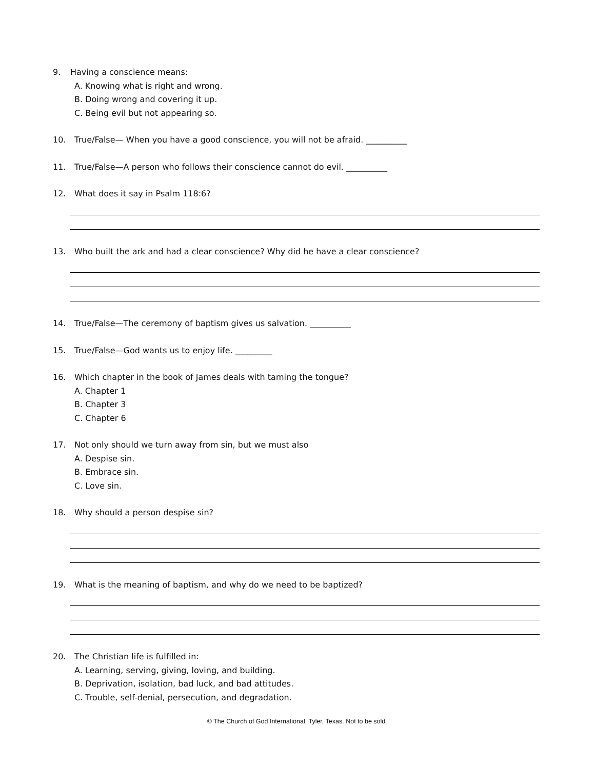9. Having a conscience means:
A. Knowing what is right and wrong.
B. Doing wrong and covering it up.
C. Being evil but not appearing so.
10. True/False— When you have a good conscience, you will not be afraid. __________
11. True/False—A person who follows their conscience cannot do evil. __________
12. What does it say in Psalm 118:6?
13. Who built the ark and had a clear conscience? Why did he have a clear conscience?
14. True/False—The ceremony of baptism gives us salvation. __________
15. True/False—God wants us to enjoy life. _________
16. Which chapter in the book of James deals with taming the tongue?
A. Chapter 1
B. Chapter 3
C. Chapter 6
17. Not only should we turn away from sin, but we must also
A. Despise sin.
B. Embrace sin.
C. Love sin.
18. Why should a person despise sin?
19. What is the meaning of baptism, and why do we need to be baptized?
20. The Christian life is fulfilled in:
A. Learning, serving, giving, loving, and building.
B. Deprivation, isolation, bad luck, and bad attitudes.
C. Trouble, self-denial, persecution, and degradation.
© The Church of God International, Tyler, Texas. Not to be sold